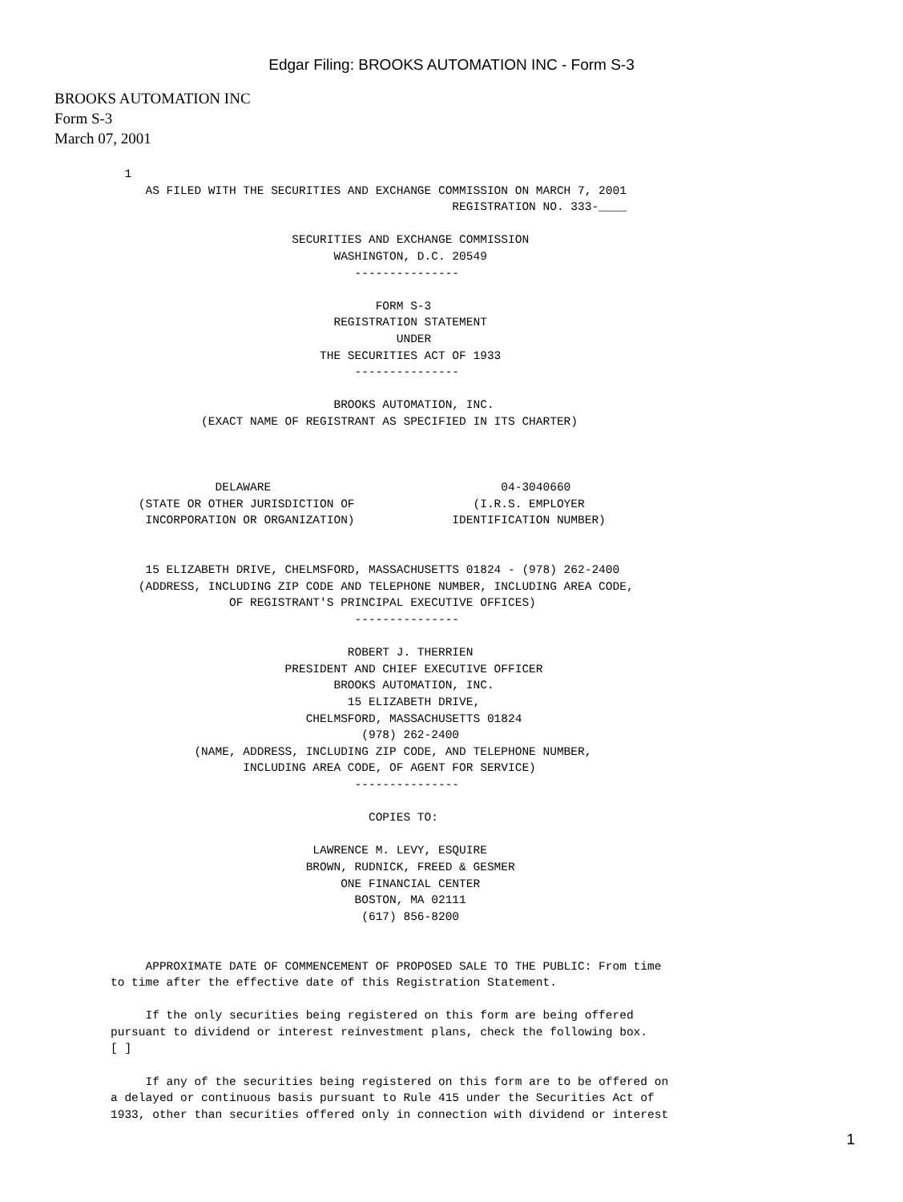Edgar Filing: BROOKS AUTOMATION INC - Form S-3
BROOKS AUTOMATION INC
Form S-3
March 07, 2001
  1
     AS FILED WITH THE SECURITIES AND EXCHANGE COMMISSION ON MARCH 7, 2001
                                                 REGISTRATION NO. 333-____

                          SECURITIES AND EXCHANGE COMMISSION
                                WASHINGTON, D.C. 20549
                                   ---------------

                                      FORM S-3
                                REGISTRATION STATEMENT
                                         UNDER
                              THE SECURITIES ACT OF 1933
                                   ---------------

                                BROOKS AUTOMATION, INC.
             (EXACT NAME OF REGISTRANT AS SPECIFIED IN ITS CHARTER)



               DELAWARE                                 04-3040660
    (STATE OR OTHER JURISDICTION OF                 (I.R.S. EMPLOYER
     INCORPORATION OR ORGANIZATION)              IDENTIFICATION NUMBER)


     15 ELIZABETH DRIVE, CHELMSFORD, MASSACHUSETTS 01824 - (978) 262-2400
    (ADDRESS, INCLUDING ZIP CODE AND TELEPHONE NUMBER, INCLUDING AREA CODE,
                 OF REGISTRANT'S PRINCIPAL EXECUTIVE OFFICES)
                                   ---------------

                                  ROBERT J. THERRIEN
                         PRESIDENT AND CHIEF EXECUTIVE OFFICER
                                BROOKS AUTOMATION, INC.
                                  15 ELIZABETH DRIVE,
                            CHELMSFORD, MASSACHUSETTS 01824
                                    (978) 262-2400
            (NAME, ADDRESS, INCLUDING ZIP CODE, AND TELEPHONE NUMBER,
                   INCLUDING AREA CODE, OF AGENT FOR SERVICE)
                                   ---------------

                                     COPIES TO:

                             LAWRENCE M. LEVY, ESQUIRE
                            BROWN, RUDNICK, FREED & GESMER
                                 ONE FINANCIAL CENTER
                                   BOSTON, MA 02111
                                    (617) 856-8200


     APPROXIMATE DATE OF COMMENCEMENT OF PROPOSED SALE TO THE PUBLIC: From time
to time after the effective date of this Registration Statement.

     If the only securities being registered on this form are being offered
pursuant to dividend or interest reinvestment plans, check the following box.
[ ]

     If any of the securities being registered on this form are to be offered on
a delayed or continuous basis pursuant to Rule 415 under the Securities Act of
1933, other than securities offered only in connection with dividend or interest
1